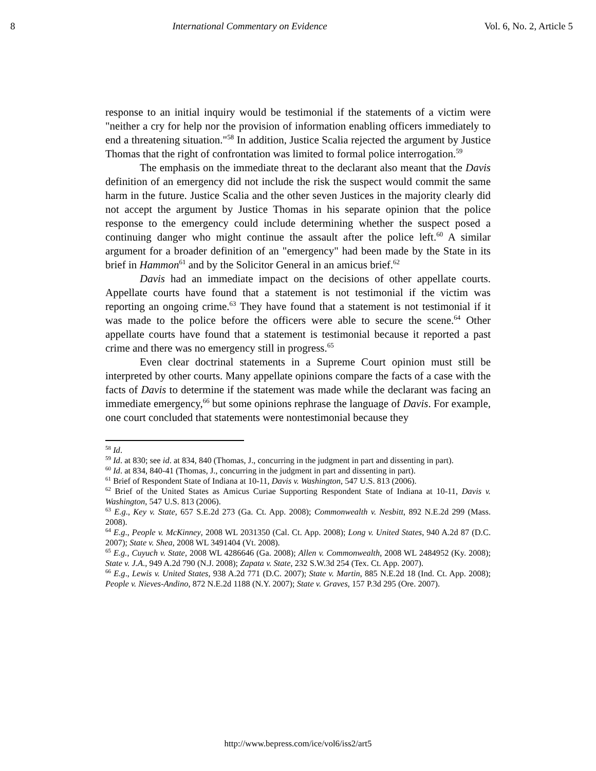8 International Commentary on Evidence Vol. 6, No. 2, Article 5
response to an initial inquiry would be testimonial if the statements of a victim were "neither a cry for help nor the provision of information enabling officers immediately to end a threatening situation."<sup>58</sup> In addition, Justice Scalia rejected the argument by Justice Thomas that the right of confrontation was limited to formal police interrogation.<sup>59</sup>
The emphasis on the immediate threat to the declarant also meant that the Davis definition of an emergency did not include the risk the suspect would commit the same harm in the future. Justice Scalia and the other seven Justices in the majority clearly did not accept the argument by Justice Thomas in his separate opinion that the police response to the emergency could include determining whether the suspect posed a continuing danger who might continue the assault after the police left.<sup>60</sup> A similar argument for a broader definition of an "emergency" had been made by the State in its brief in Hammon<sup>61</sup> and by the Solicitor General in an amicus brief.<sup>62</sup>
Davis had an immediate impact on the decisions of other appellate courts. Appellate courts have found that a statement is not testimonial if the victim was reporting an ongoing crime.<sup>63</sup> They have found that a statement is not testimonial if it was made to the police before the officers were able to secure the scene.<sup>64</sup> Other appellate courts have found that a statement is testimonial because it reported a past crime and there was no emergency still in progress.<sup>65</sup>
Even clear doctrinal statements in a Supreme Court opinion must still be interpreted by other courts. Many appellate opinions compare the facts of a case with the facts of Davis to determine if the statement was made while the declarant was facing an immediate emergency,<sup>66</sup> but some opinions rephrase the language of Davis. For example, one court concluded that statements were nontestimonial because they
<sup>58</sup> Id.
<sup>59</sup> Id. at 830; see id. at 834, 840 (Thomas, J., concurring in the judgment in part and dissenting in part).
<sup>60</sup> Id. at 834, 840-41 (Thomas, J., concurring in the judgment in part and dissenting in part).
<sup>61</sup> Brief of Respondent State of Indiana at 10-11, Davis v. Washington, 547 U.S. 813 (2006).
<sup>62</sup> Brief of the United States as Amicus Curiae Supporting Respondent State of Indiana at 10-11, Davis v. Washington, 547 U.S. 813 (2006).
<sup>63</sup> E.g., Key v. State, 657 S.E.2d 273 (Ga. Ct. App. 2008); Commonwealth v. Nesbitt, 892 N.E.2d 299 (Mass. 2008).
<sup>64</sup> E.g., People v. McKinney, 2008 WL 2031350 (Cal. Ct. App. 2008); Long v. United States, 940 A.2d 87 (D.C. 2007); State v. Shea, 2008 WL 3491404 (Vt. 2008).
<sup>65</sup> E.g., Cuyuch v. State, 2008 WL 4286646 (Ga. 2008); Allen v. Commonwealth, 2008 WL 2484952 (Ky. 2008); State v. J.A., 949 A.2d 790 (N.J. 2008); Zapata v. State, 232 S.W.3d 254 (Tex. Ct. App. 2007).
<sup>66</sup> E.g., Lewis v. United States, 938 A.2d 771 (D.C. 2007); State v. Martin, 885 N.E.2d 18 (Ind. Ct. App. 2008); People v. Nieves-Andino, 872 N.E.2d 1188 (N.Y. 2007); State v. Graves, 157 P.3d 295 (Ore. 2007).
http://www.bepress.com/ice/vol6/iss2/art5